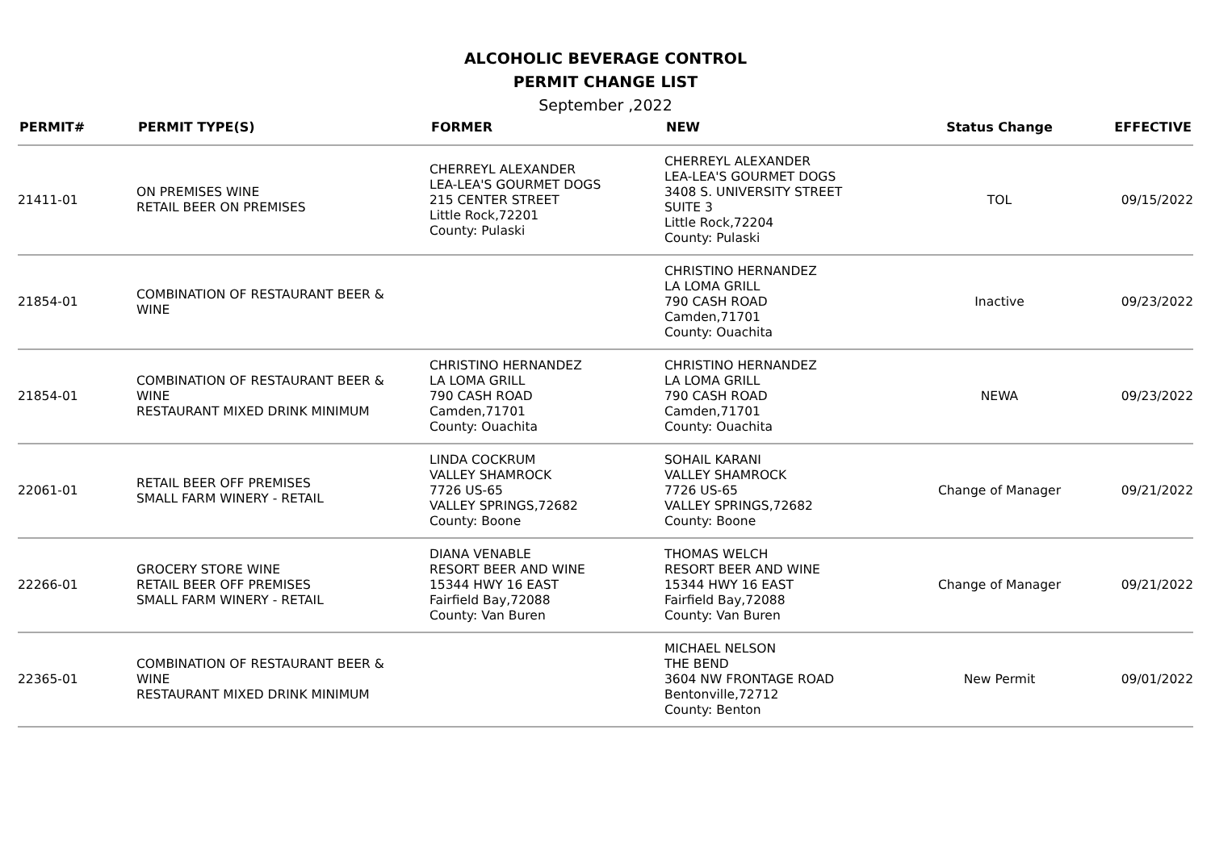ALCOHOLIC BEVERAGE CONTROL
PERMIT CHANGE LIST
September ,2022
| PERMIT# | PERMIT TYPE(S) | FORMER | NEW | Status Change | EFFECTIVE |
| --- | --- | --- | --- | --- | --- |
| 21411-01 | ON PREMISES WINE RETAIL BEER ON PREMISES | CHERREYL ALEXANDER LEA-LEA'S GOURMET DOGS 215 CENTER STREET Little Rock,72201 County: Pulaski | CHERREYL ALEXANDER LEA-LEA'S GOURMET DOGS 3408 S. UNIVERSITY STREET SUITE 3 Little Rock,72204 County: Pulaski | TOL | 09/15/2022 |
| 21854-01 | COMBINATION OF RESTAURANT BEER & WINE | | CHRISTINO HERNANDEZ LA LOMA GRILL 790 CASH ROAD Camden,71701 County: Ouachita | Inactive | 09/23/2022 |
| 21854-01 | COMBINATION OF RESTAURANT BEER & WINE RESTAURANT MIXED DRINK MINIMUM | CHRISTINO HERNANDEZ LA LOMA GRILL 790 CASH ROAD Camden,71701 County: Ouachita | CHRISTINO HERNANDEZ LA LOMA GRILL 790 CASH ROAD Camden,71701 County: Ouachita | NEWA | 09/23/2022 |
| 22061-01 | RETAIL BEER OFF PREMISES SMALL FARM WINERY - RETAIL | LINDA COCKRUM VALLEY SHAMROCK 7726 US-65 VALLEY SPRINGS,72682 County: Boone | SOHAIL KARANI VALLEY SHAMROCK 7726 US-65 VALLEY SPRINGS,72682 County: Boone | Change of Manager | 09/21/2022 |
| 22266-01 | GROCERY STORE WINE RETAIL BEER OFF PREMISES SMALL FARM WINERY - RETAIL | DIANA VENABLE RESORT BEER AND WINE 15344 HWY 16 EAST Fairfield Bay,72088 County: Van Buren | THOMAS WELCH RESORT BEER AND WINE 15344 HWY 16 EAST Fairfield Bay,72088 County: Van Buren | Change of Manager | 09/21/2022 |
| 22365-01 | COMBINATION OF RESTAURANT BEER & WINE RESTAURANT MIXED DRINK MINIMUM | | MICHAEL NELSON THE BEND 3604 NW FRONTAGE ROAD Bentonville,72712 County: Benton | New Permit | 09/01/2022 |